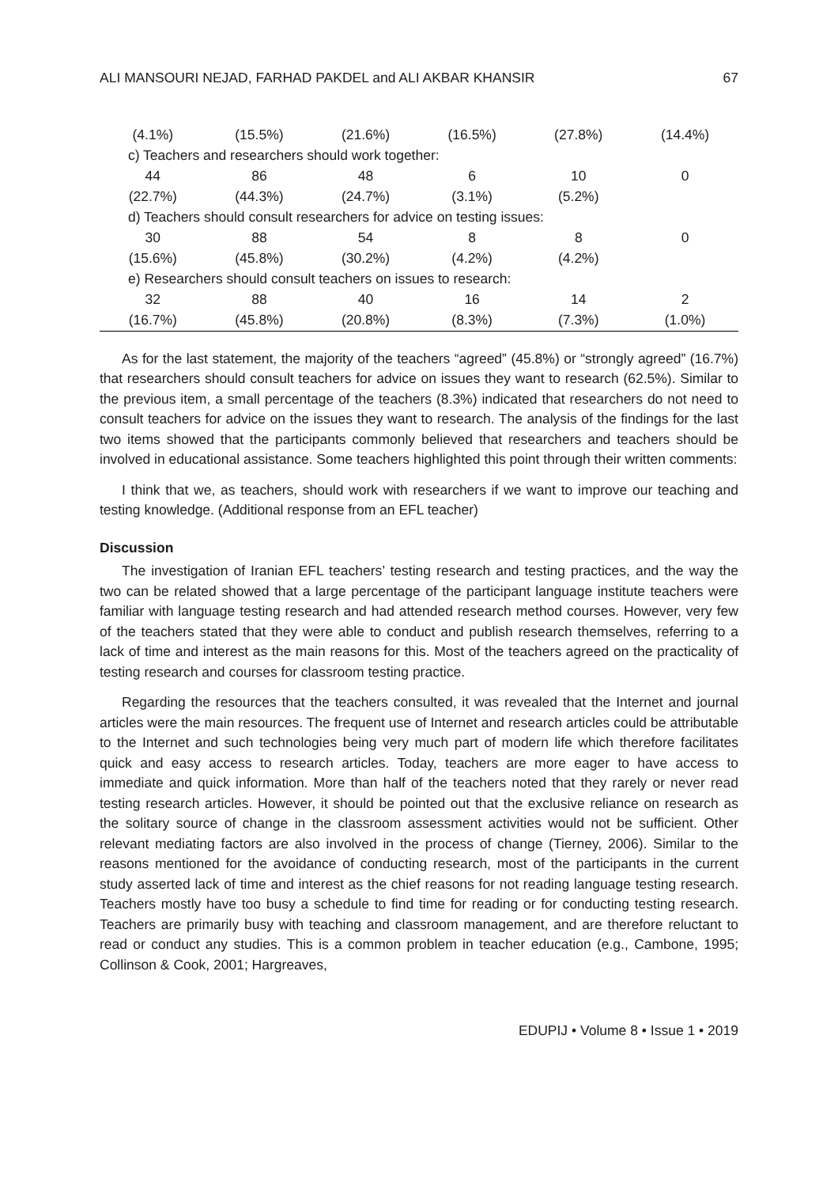ALI MANSOURI NEJAD, FARHAD PAKDEL and ALI AKBAR KHANSIR 67
| (4.1%) | (15.5%) | (21.6%) | (16.5%) | (27.8%) | (14.4%) |
| c) Teachers and researchers should work together: | | | | | |
| 44 | 86 | 48 | 6 | 10 | 0 |
| (22.7%) | (44.3%) | (24.7%) | (3.1%) | (5.2%) | |
| d) Teachers should consult researchers for advice on testing issues: | | | | | |
| 30 | 88 | 54 | 8 | 8 | 0 |
| (15.6%) | (45.8%) | (30.2%) | (4.2%) | (4.2%) | |
| e) Researchers should consult teachers on issues to research: | | | | | |
| 32 | 88 | 40 | 16 | 14 | 2 |
| (16.7%) | (45.8%) | (20.8%) | (8.3%) | (7.3%) | (1.0%) |
As for the last statement, the majority of the teachers “agreed” (45.8%) or “strongly agreed” (16.7%) that researchers should consult teachers for advice on issues they want to research (62.5%). Similar to the previous item, a small percentage of the teachers (8.3%) indicated that researchers do not need to consult teachers for advice on the issues they want to research. The analysis of the findings for the last two items showed that the participants commonly believed that researchers and teachers should be involved in educational assistance. Some teachers highlighted this point through their written comments:
I think that we, as teachers, should work with researchers if we want to improve our teaching and testing knowledge. (Additional response from an EFL teacher)
Discussion
The investigation of Iranian EFL teachers’ testing research and testing practices, and the way the two can be related showed that a large percentage of the participant language institute teachers were familiar with language testing research and had attended research method courses. However, very few of the teachers stated that they were able to conduct and publish research themselves, referring to a lack of time and interest as the main reasons for this. Most of the teachers agreed on the practicality of testing research and courses for classroom testing practice.
Regarding the resources that the teachers consulted, it was revealed that the Internet and journal articles were the main resources. The frequent use of Internet and research articles could be attributable to the Internet and such technologies being very much part of modern life which therefore facilitates quick and easy access to research articles. Today, teachers are more eager to have access to immediate and quick information. More than half of the teachers noted that they rarely or never read testing research articles. However, it should be pointed out that the exclusive reliance on research as the solitary source of change in the classroom assessment activities would not be sufficient. Other relevant mediating factors are also involved in the process of change (Tierney, 2006). Similar to the reasons mentioned for the avoidance of conducting research, most of the participants in the current study asserted lack of time and interest as the chief reasons for not reading language testing research. Teachers mostly have too busy a schedule to find time for reading or for conducting testing research. Teachers are primarily busy with teaching and classroom management, and are therefore reluctant to read or conduct any studies. This is a common problem in teacher education (e.g., Cambone, 1995; Collinson & Cook, 2001; Hargreaves,
EDUPIJ • Volume 8 • Issue 1 • 2019